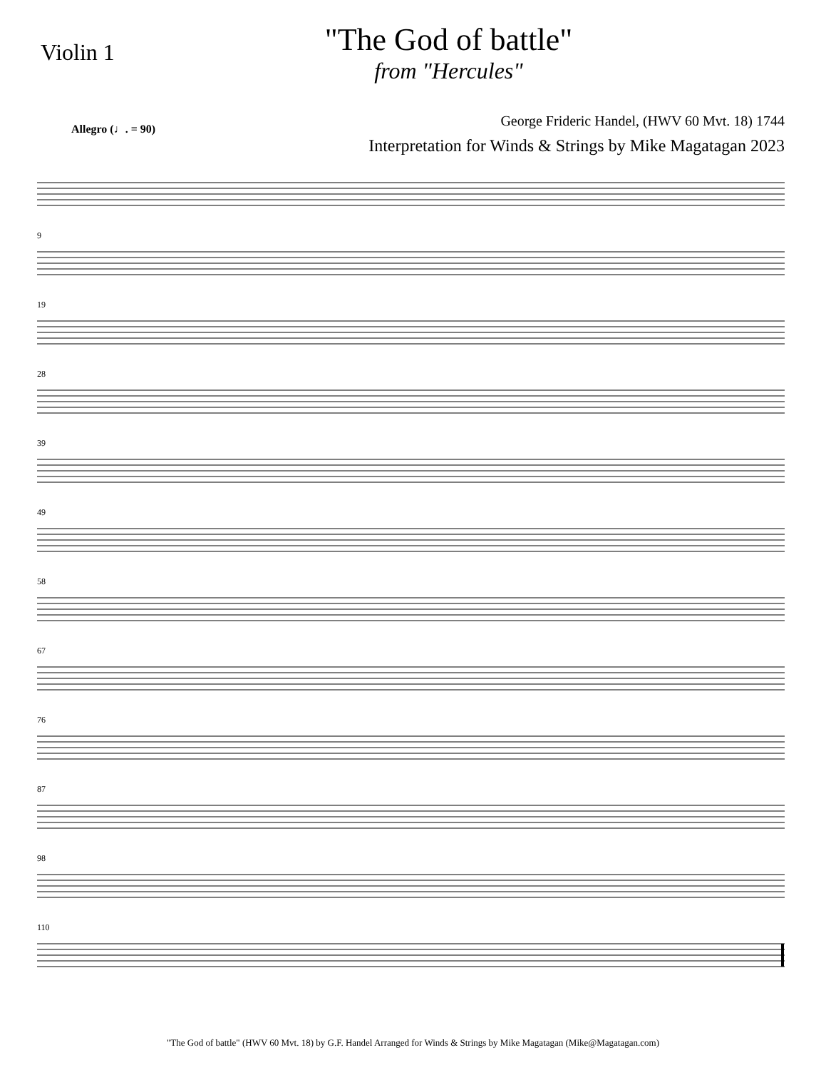Violin 1
"The God of battle"
from "Hercules"
George Frideric Handel, (HWV 60 Mvt. 18) 1744
Allegro (♩. = 90)
Interpretation for Winds & Strings by Mike Magatagan 2023
9
19
28
39
49
58
67
76
87
98
110
"The God of battle" (HWV 60 Mvt. 18) by G.F. Handel Arranged for Winds & Strings by Mike Magatagan (Mike@Magatagan.com)